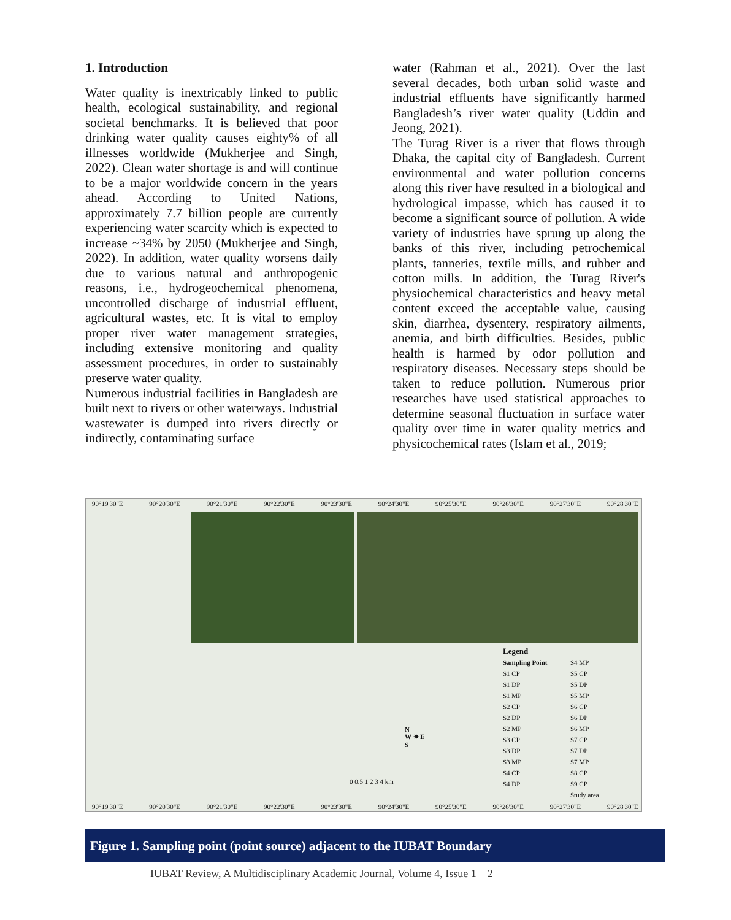1. Introduction
Water quality is inextricably linked to public health, ecological sustainability, and regional societal benchmarks. It is believed that poor drinking water quality causes eighty% of all illnesses worldwide (Mukherjee and Singh, 2022). Clean water shortage is and will continue to be a major worldwide concern in the years ahead. According to United Nations, approximately 7.7 billion people are currently experiencing water scarcity which is expected to increase ~34% by 2050 (Mukherjee and Singh, 2022). In addition, water quality worsens daily due to various natural and anthropogenic reasons, i.e., hydrogeochemical phenomena, uncontrolled discharge of industrial effluent, agricultural wastes, etc. It is vital to employ proper river water management strategies, including extensive monitoring and quality assessment procedures, in order to sustainably preserve water quality.
Numerous industrial facilities in Bangladesh are built next to rivers or other waterways. Industrial wastewater is dumped into rivers directly or indirectly, contaminating surface
water (Rahman et al., 2021). Over the last several decades, both urban solid waste and industrial effluents have significantly harmed Bangladesh’s river water quality (Uddin and Jeong, 2021).
The Turag River is a river that flows through Dhaka, the capital city of Bangladesh. Current environmental and water pollution concerns along this river have resulted in a biological and hydrological impasse, which has caused it to become a significant source of pollution. A wide variety of industries have sprung up along the banks of this river, including petrochemical plants, tanneries, textile mills, and rubber and cotton mills. In addition, the Turag River's physiochemical characteristics and heavy metal content exceed the acceptable value, causing skin, diarrhea, dysentery, respiratory ailments, anemia, and birth difficulties. Besides, public health is harmed by odor pollution and respiratory diseases. Necessary steps should be taken to reduce pollution. Numerous prior researches have used statistical approaches to determine seasonal fluctuation in surface water quality over time in water quality metrics and physicochemical rates (Islam et al., 2019;
90°19'30"E 90°20'30"E 90°21'30"E 90°22'30"E 90°23'30"E 90°24'30"E 90°25'30"E 90°26'30"E 90°27'30"E 90°28'30"E
N
W ✵ E
S
0 0.5 1 2 3 4 km
Legend
Sampling Point S4 MP S1 CP S5 CP S1 DP S5 DP S1 MP S5 MP S2 CP S6 CP S2 DP S6 DP S2 MP S6 MP S3 CP S7 CP S3 DP S7 DP S3 MP S7 MP S4 CP S8 CP S4 DP S9 CP Study area
90°19'30"E 90°20'30"E 90°21'30"E 90°22'30"E 90°23'30"E 90°24'30"E 90°25'30"E 90°26'30"E 90°27'30"E 90°28'30"E
Figure 1. Sampling point (point source) adjacent to the IUBAT Boundary
IUBAT Review, A Multidisciplinary Academic Journal, Volume 4, Issue 1 2